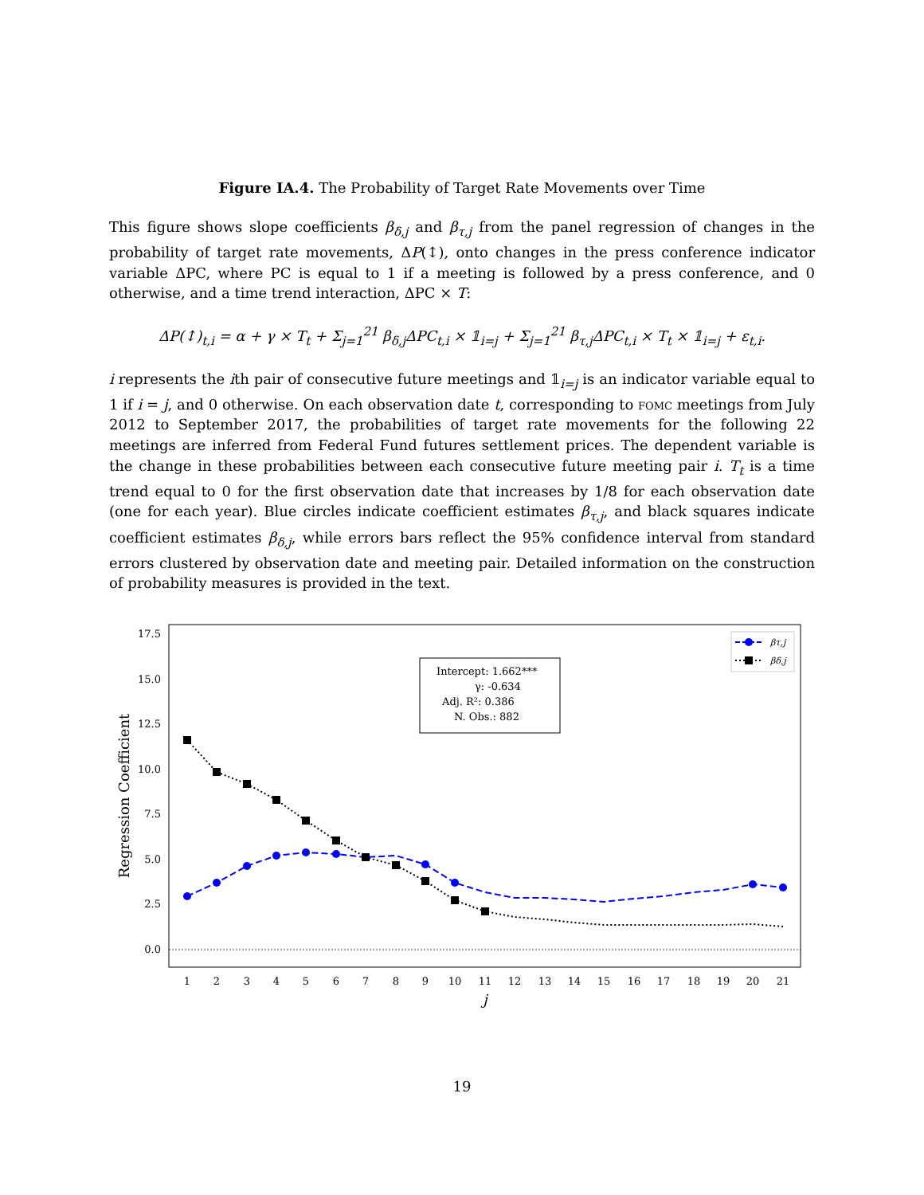Figure IA.4. The Probability of Target Rate Movements over Time
This figure shows slope coefficients β<sub>δ,j</sub> and β<sub>τ,j</sub> from the panel regression of changes in the probability of target rate movements, ΔP(↕), onto changes in the press conference indicator variable ΔPC, where PC is equal to 1 if a meeting is followed by a press conference, and 0 otherwise, and a time trend interaction, ΔPC × T:
ΔP(↕)<sub>t,i</sub> = α + γ × T<sub>t</sub> + Σ<sub>j=1</sub><sup>21</sup> β<sub>δ,j</sub>ΔPC<sub>t,i</sub> × 𝟙<sub>i=j</sub> + Σ<sub>j=1</sub><sup>21</sup> β<sub>τ,j</sub>ΔPC<sub>t,i</sub> × T<sub>t</sub> × 𝟙<sub>i=j</sub> + ε<sub>t,i</sub>.
i represents the ith pair of consecutive future meetings and 𝟙<sub>i=j</sub> is an indicator variable equal to 1 if i = j, and 0 otherwise. On each observation date t, corresponding to fomc meetings from July 2012 to September 2017, the probabilities of target rate movements for the following 22 meetings are inferred from Federal Fund futures settlement prices. The dependent variable is the change in these probabilities between each consecutive future meeting pair i. T<sub>t</sub> is a time trend equal to 0 for the first observation date that increases by 1/8 for each observation date (one for each year). Blue circles indicate coefficient estimates β<sub>τ,j</sub>, and black squares indicate coefficient estimates β<sub>δ,j</sub>, while errors bars reflect the 95% confidence interval from standard errors clustered by observation date and meeting pair. Detailed information on the construction of probability measures is provided in the text.
0.0
2.5
5.0
7.5
10.0
12.5
15.0
17.5
Regression Coefficient
1
2
3
4
5
6
7
8
9
10
11
12
13
14
15
16
17
18
19
20
21
j
Intercept: 1.662***
γ: -0.634
Adj. R²: 0.386
N. Obs.: 882
βτ,j
βδ,j
19